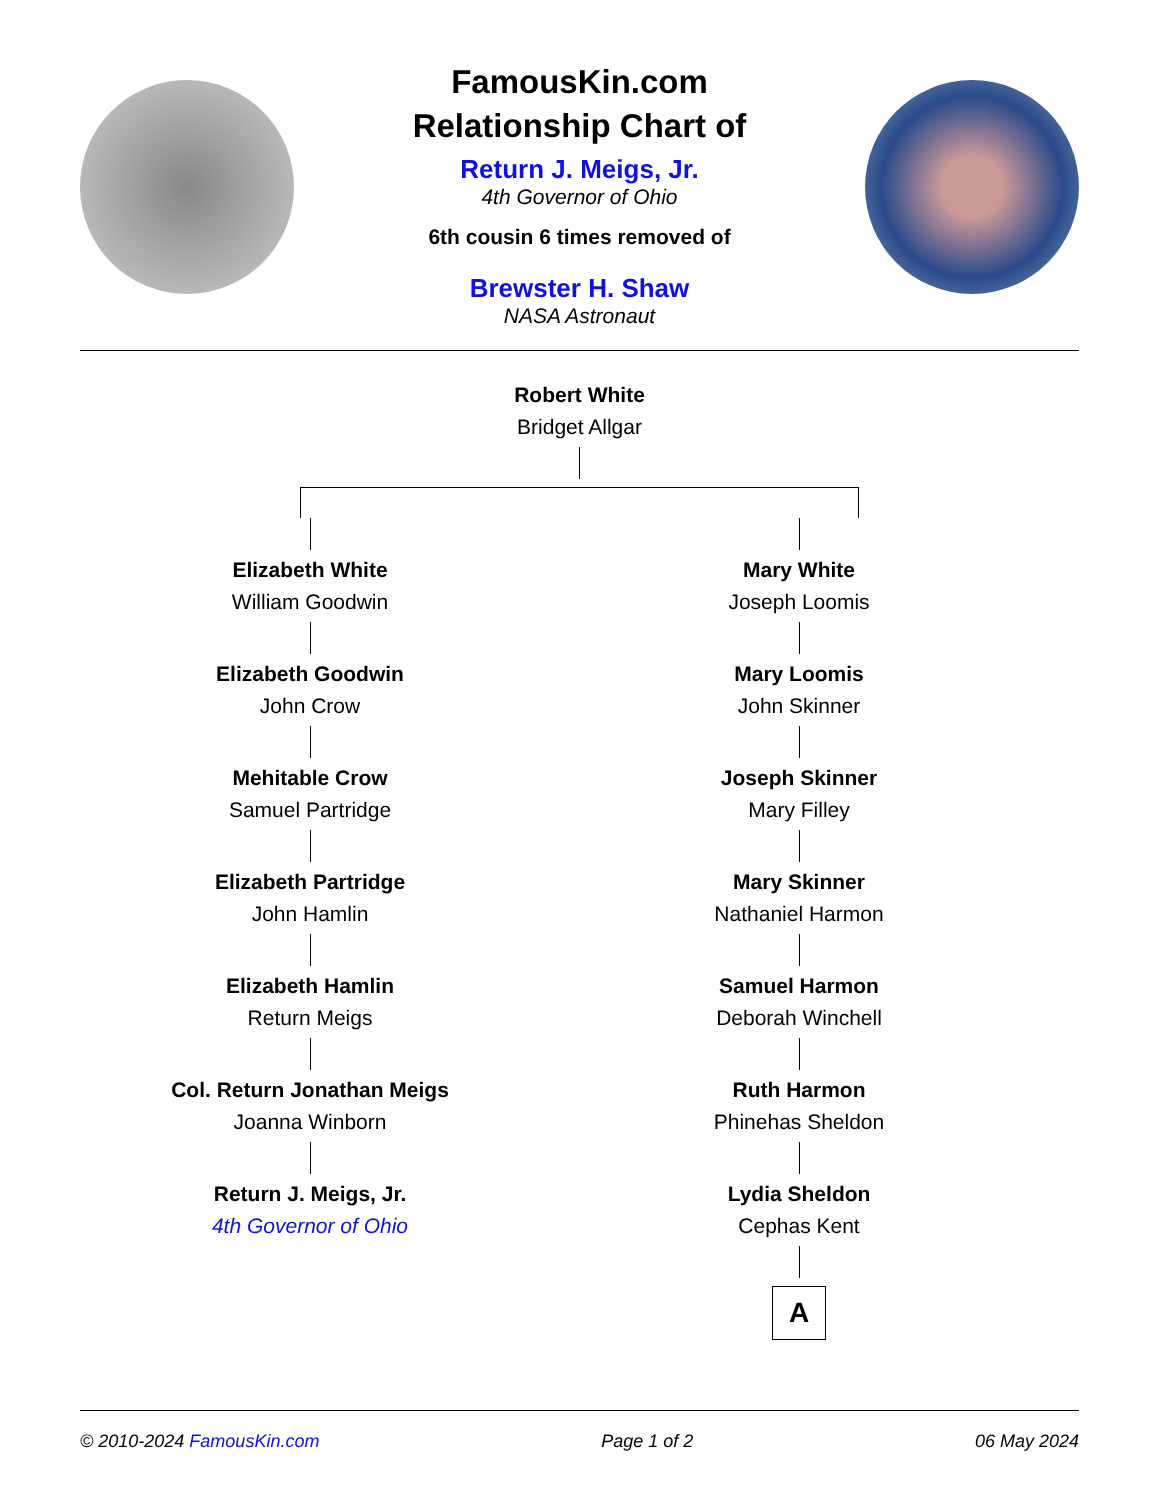FamousKin.com
Relationship Chart of
Return J. Meigs, Jr.
4th Governor of Ohio
6th cousin 6 times removed of
Brewster H. Shaw
NASA Astronaut
Robert White
Bridget Allgar
Elizabeth White
William Goodwin
Elizabeth Goodwin
John Crow
Mehitable Crow
Samuel Partridge
Elizabeth Partridge
John Hamlin
Elizabeth Hamlin
Return Meigs
Col. Return Jonathan Meigs
Joanna Winborn
Return J. Meigs, Jr.
4th Governor of Ohio
Mary White
Joseph Loomis
Mary Loomis
John Skinner
Joseph Skinner
Mary Filley
Mary Skinner
Nathaniel Harmon
Samuel Harmon
Deborah Winchell
Ruth Harmon
Phinehas Sheldon
Lydia Sheldon
Cephas Kent
A
© 2010-2024 FamousKin.com Page 1 of 2 06 May 2024